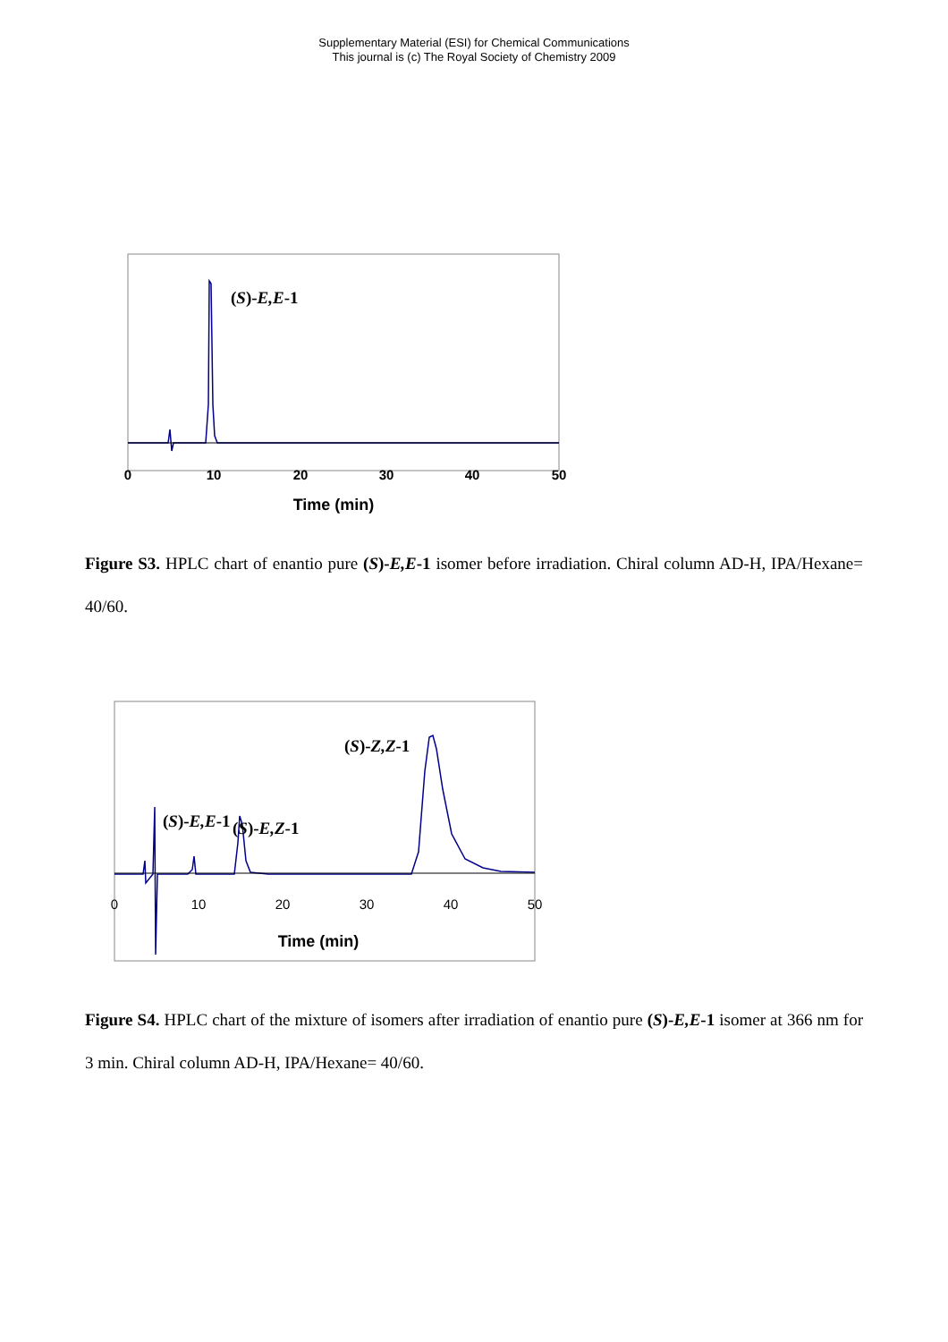Supplementary Material (ESI) for Chemical Communications
This journal is (c) The Royal Society of Chemistry 2009
0
10
20
30
40
50
Time (min)
(S)-E,E-1
Figure S3. HPLC chart of enantio pure (S)-E,E-1 isomer before irradiation. Chiral column AD-H, IPA/Hexane= 40/60.
0
10
20
30
40
50
Time (min)
(S)-Z,Z-1
(S)-E,Z-1
(S)-E,E-1
Figure S4. HPLC chart of the mixture of isomers after irradiation of enantio pure (S)-E,E-1 isomer at 366 nm for 3 min. Chiral column AD-H, IPA/Hexane= 40/60.